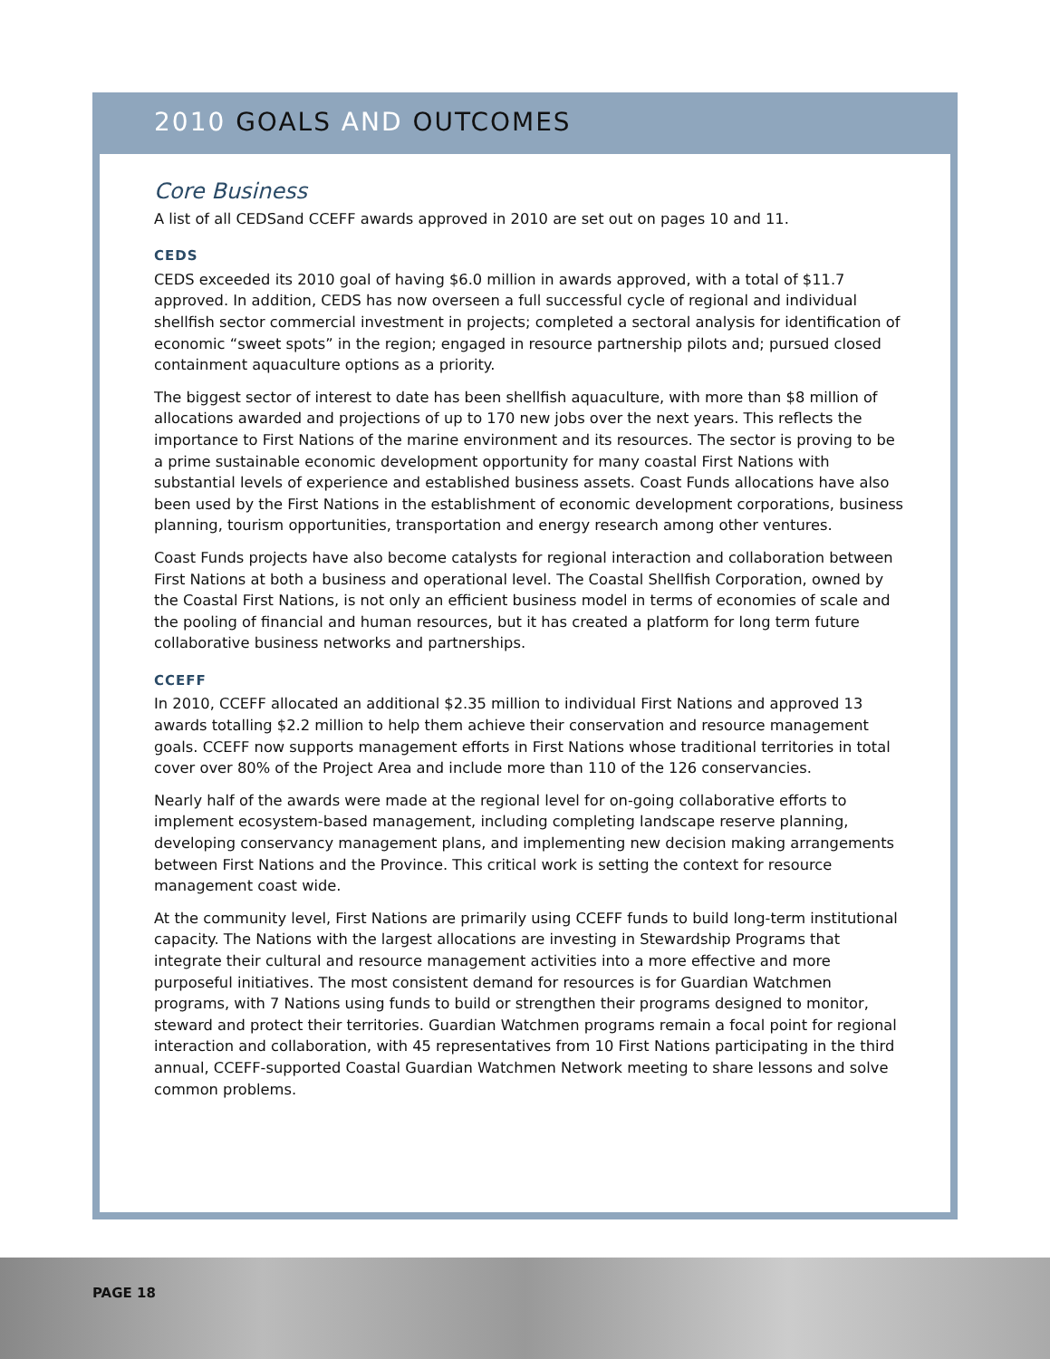2010 GOALS AND OUTCOMES
Core Business
A list of all CEDSand CCEFF awards approved in 2010 are set out on pages 10 and 11.
CEDS
CEDS exceeded its 2010 goal of having $6.0 million in awards approved, with a total of $11.7 approved. In addition, CEDS has now overseen a full successful cycle of regional and individual shellfish sector commercial investment in projects; completed a sectoral analysis for identification of economic “sweet spots” in the region; engaged in resource partnership pilots and; pursued closed containment aquaculture options as a priority.
The biggest sector of interest to date has been shellfish aquaculture, with more than $8 million of allocations awarded and projections of up to 170 new jobs over the next years. This reflects the importance to First Nations of the marine environment and its resources. The sector is proving to be a prime sustainable economic development opportunity for many coastal First Nations with substantial levels of experience and established business assets. Coast Funds allocations have also been used by the First Nations in the establishment of economic development corporations, business planning, tourism opportunities, transportation and energy research among other ventures.
Coast Funds projects have also become catalysts for regional interaction and collaboration between First Nations at both a business and operational level. The Coastal Shellfish Corporation, owned by the Coastal First Nations, is not only an efficient business model in terms of economies of scale and the pooling of financial and human resources, but it has created a platform for long term future collaborative business networks and partnerships.
CCEFF
In 2010, CCEFF allocated an additional $2.35 million to individual First Nations and approved 13 awards totalling $2.2 million to help them achieve their conservation and resource management goals. CCEFF now supports management efforts in First Nations whose traditional territories in total cover over 80% of the Project Area and include more than 110 of the 126 conservancies.
Nearly half of the awards were made at the regional level for on-going collaborative efforts to implement ecosystem-based management, including completing landscape reserve planning, developing conservancy management plans, and implementing new decision making arrangements between First Nations and the Province. This critical work is setting the context for resource management coast wide.
At the community level, First Nations are primarily using CCEFF funds to build long-term institutional capacity. The Nations with the largest allocations are investing in Stewardship Programs that integrate their cultural and resource management activities into a more effective and more purposeful initiatives. The most consistent demand for resources is for Guardian Watchmen programs, with 7 Nations using funds to build or strengthen their programs designed to monitor, steward and protect their territories. Guardian Watchmen programs remain a focal point for regional interaction and collaboration, with 45 representatives from 10 First Nations participating in the third annual, CCEFF-supported Coastal Guardian Watchmen Network meeting to share lessons and solve common problems.
PAGE 18